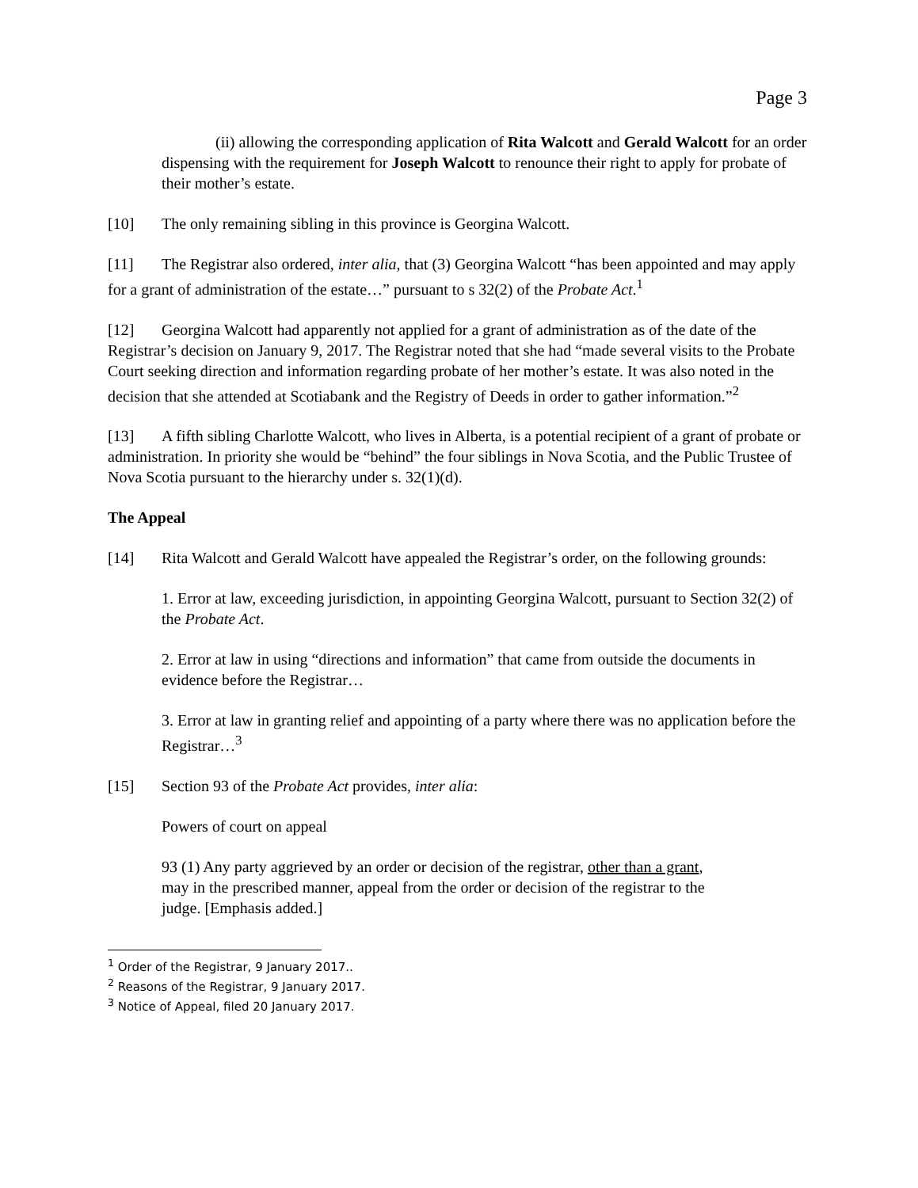Page 3
(ii) allowing the corresponding application of Rita Walcott and Gerald Walcott for an order dispensing with the requirement for Joseph Walcott to renounce their right to apply for probate of their mother’s estate.
[10] The only remaining sibling in this province is Georgina Walcott.
[11] The Registrar also ordered, inter alia, that (3) Georgina Walcott “has been appointed and may apply for a grant of administration of the estate…” pursuant to s 32(2) of the Probate Act.<sup>1</sup>
[12] Georgina Walcott had apparently not applied for a grant of administration as of the date of the Registrar’s decision on January 9, 2017. The Registrar noted that she had “made several visits to the Probate Court seeking direction and information regarding probate of her mother’s estate. It was also noted in the decision that she attended at Scotiabank and the Registry of Deeds in order to gather information.”<sup>2</sup>
[13] A fifth sibling Charlotte Walcott, who lives in Alberta, is a potential recipient of a grant of probate or administration. In priority she would be “behind” the four siblings in Nova Scotia, and the Public Trustee of Nova Scotia pursuant to the hierarchy under s. 32(1)(d).
The Appeal
[14] Rita Walcott and Gerald Walcott have appealed the Registrar’s order, on the following grounds:
1. Error at law, exceeding jurisdiction, in appointing Georgina Walcott, pursuant to Section 32(2) of the Probate Act.
2. Error at law in using “directions and information” that came from outside the documents in evidence before the Registrar…
3. Error at law in granting relief and appointing of a party where there was no application before the Registrar…<sup>3</sup>
[15] Section 93 of the Probate Act provides, inter alia:
Powers of court on appeal
93 (1) Any party aggrieved by an order or decision of the registrar, other than a grant, may in the prescribed manner, appeal from the order or decision of the registrar to the judge. [Emphasis added.]
<sup>1</sup> Order of the Registrar, 9 January 2017..
<sup>2</sup> Reasons of the Registrar, 9 January 2017.
<sup>3</sup> Notice of Appeal, filed 20 January 2017.